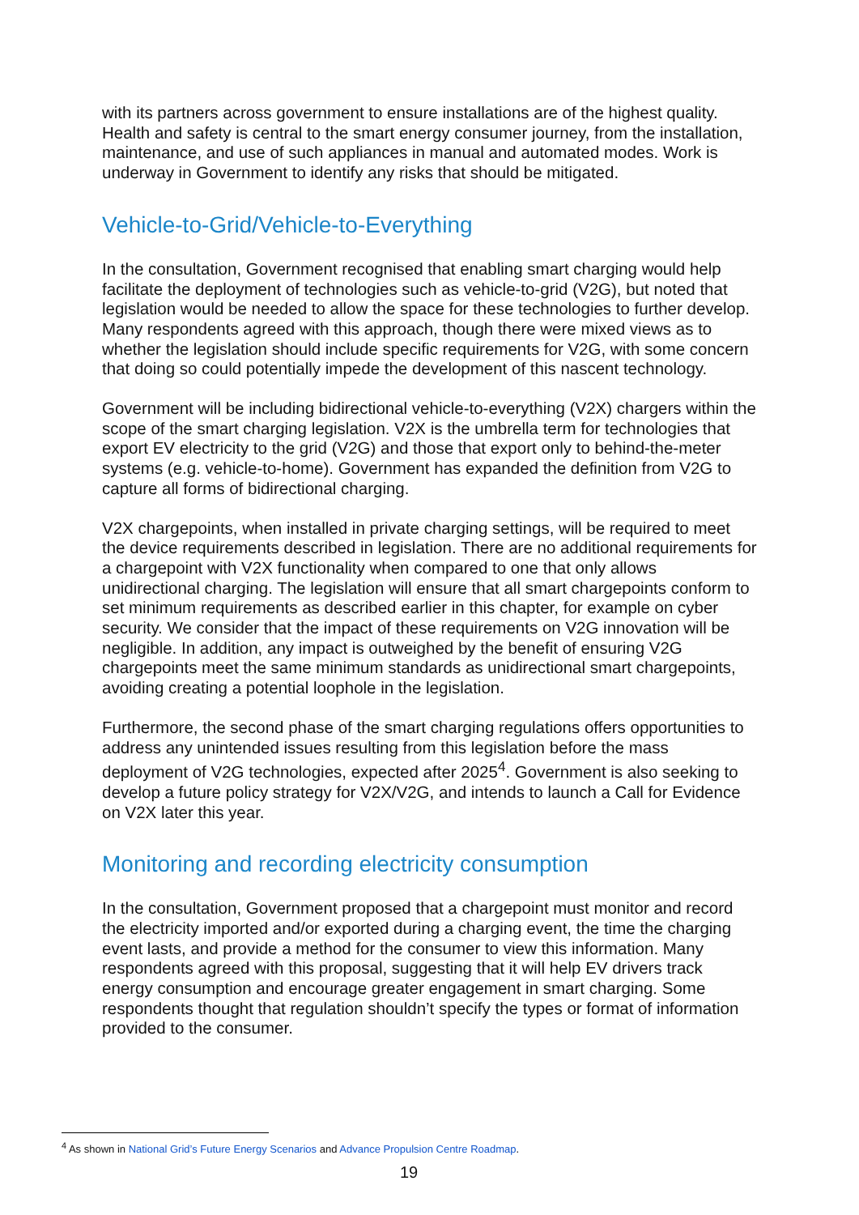with its partners across government to ensure installations are of the highest quality. Health and safety is central to the smart energy consumer journey, from the installation, maintenance, and use of such appliances in manual and automated modes. Work is underway in Government to identify any risks that should be mitigated.
Vehicle-to-Grid/Vehicle-to-Everything
In the consultation, Government recognised that enabling smart charging would help facilitate the deployment of technologies such as vehicle-to-grid (V2G), but noted that legislation would be needed to allow the space for these technologies to further develop. Many respondents agreed with this approach, though there were mixed views as to whether the legislation should include specific requirements for V2G, with some concern that doing so could potentially impede the development of this nascent technology.
Government will be including bidirectional vehicle-to-everything (V2X) chargers within the scope of the smart charging legislation. V2X is the umbrella term for technologies that export EV electricity to the grid (V2G) and those that export only to behind-the-meter systems (e.g. vehicle-to-home). Government has expanded the definition from V2G to capture all forms of bidirectional charging.
V2X chargepoints, when installed in private charging settings, will be required to meet the device requirements described in legislation. There are no additional requirements for a chargepoint with V2X functionality when compared to one that only allows unidirectional charging. The legislation will ensure that all smart chargepoints conform to set minimum requirements as described earlier in this chapter, for example on cyber security. We consider that the impact of these requirements on V2G innovation will be negligible. In addition, any impact is outweighed by the benefit of ensuring V2G chargepoints meet the same minimum standards as unidirectional smart chargepoints, avoiding creating a potential loophole in the legislation.
Furthermore, the second phase of the smart charging regulations offers opportunities to address any unintended issues resulting from this legislation before the mass deployment of V2G technologies, expected after 2025<sup>4</sup>. Government is also seeking to develop a future policy strategy for V2X/V2G, and intends to launch a Call for Evidence on V2X later this year.
Monitoring and recording electricity consumption
In the consultation, Government proposed that a chargepoint must monitor and record the electricity imported and/or exported during a charging event, the time the charging event lasts, and provide a method for the consumer to view this information. Many respondents agreed with this proposal, suggesting that it will help EV drivers track energy consumption and encourage greater engagement in smart charging. Some respondents thought that regulation shouldn’t specify the types or format of information provided to the consumer.
<sup>4</sup> As shown in National Grid’s Future Energy Scenarios and Advance Propulsion Centre Roadmap.
19